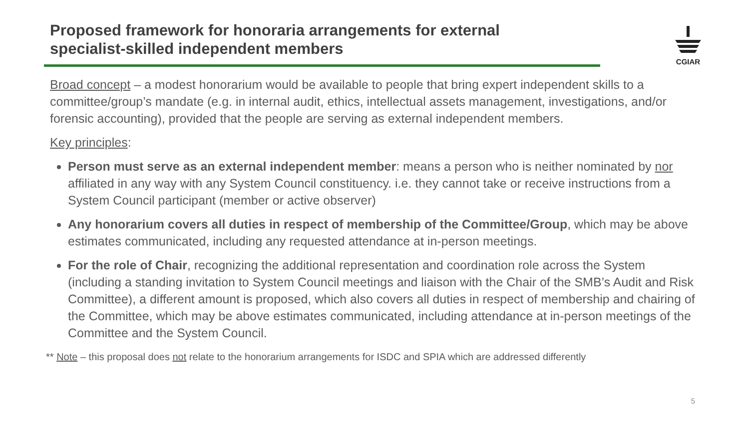Proposed framework for honoraria arrangements for external specialist-skilled independent members
CGIAR
Broad concept – a modest honorarium would be available to people that bring expert independent skills to a committee/group’s mandate (e.g. in internal audit, ethics, intellectual assets management, investigations, and/or forensic accounting), provided that the people are serving as external independent members.
Key principles:
Person must serve as an external independent member: means a person who is neither nominated by nor affiliated in any way with any System Council constituency. i.e. they cannot take or receive instructions from a System Council participant (member or active observer)
Any honorarium covers all duties in respect of membership of the Committee/Group, which may be above estimates communicated, including any requested attendance at in-person meetings.
For the role of Chair, recognizing the additional representation and coordination role across the System (including a standing invitation to System Council meetings and liaison with the Chair of the SMB’s Audit and Risk Committee), a different amount is proposed, which also covers all duties in respect of membership and chairing of the Committee, which may be above estimates communicated, including attendance at in-person meetings of the Committee and the System Council.
** Note – this proposal does not relate to the honorarium arrangements for ISDC and SPIA which are addressed differently
5